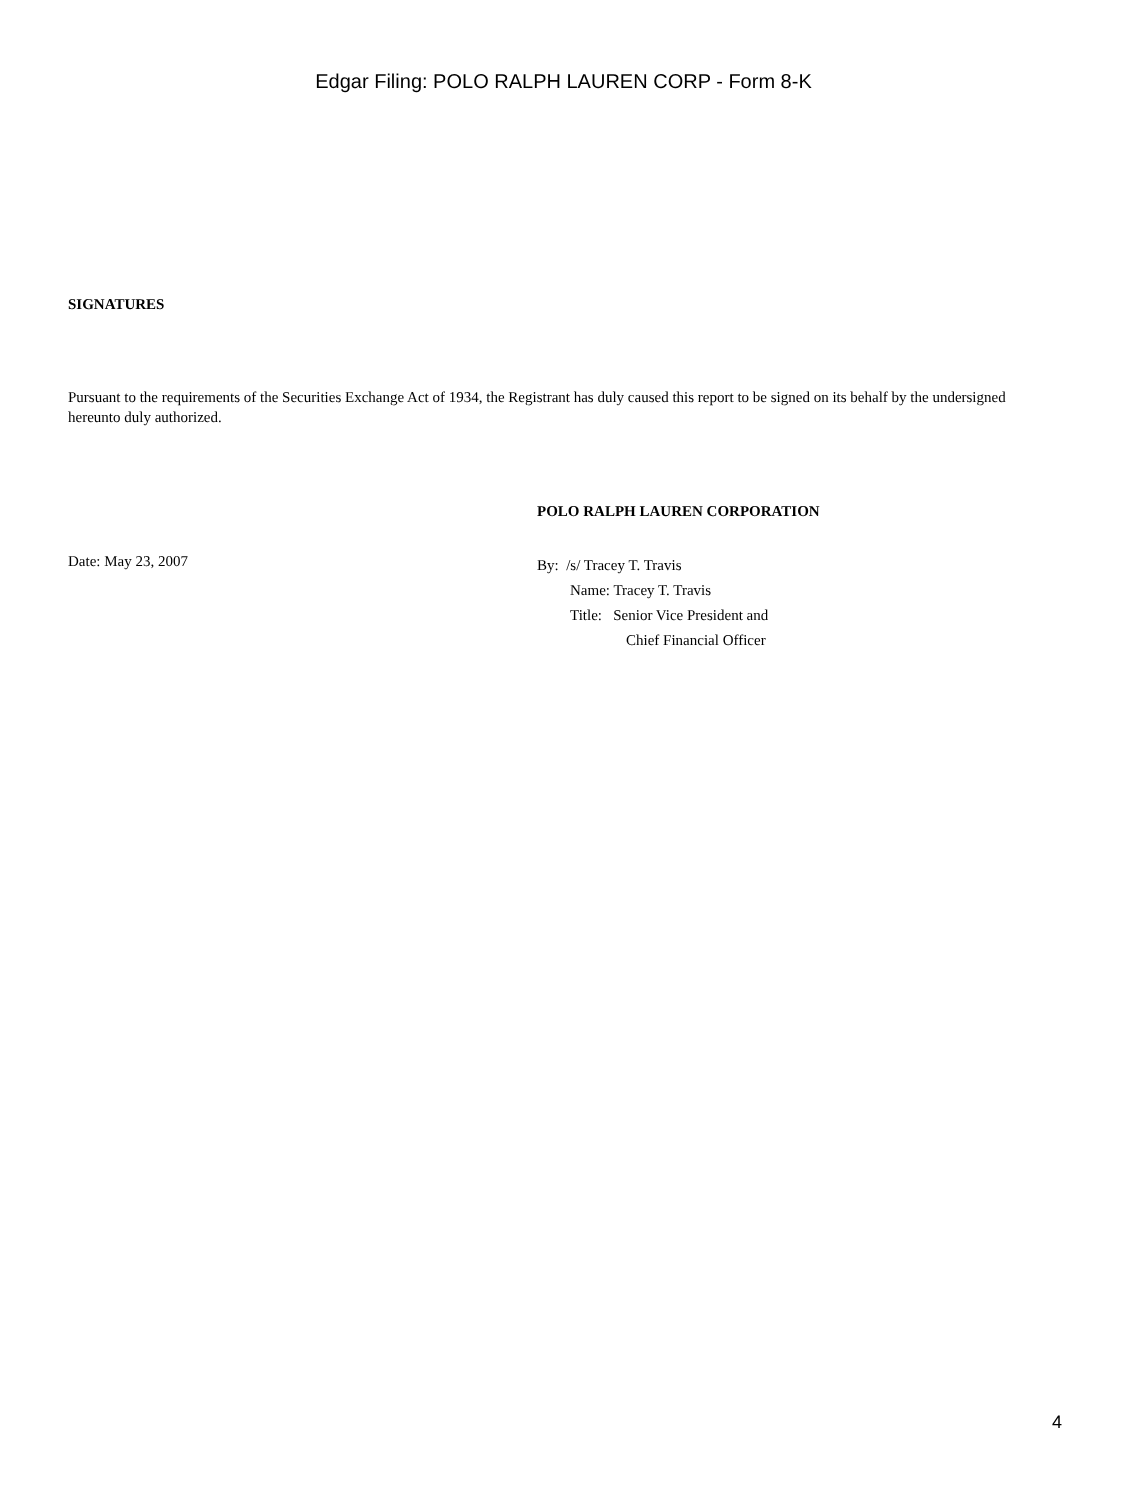Edgar Filing: POLO RALPH LAUREN CORP - Form 8-K
SIGNATURES
Pursuant to the requirements of the Securities Exchange Act of 1934, the Registrant has duly caused this report to be signed on its behalf by the undersigned hereunto duly authorized.
POLO RALPH LAUREN CORPORATION
Date: May 23, 2007
By: /s/ Tracey T. Travis
Name: Tracey T. Travis
Title: Senior Vice President and
Chief Financial Officer
4